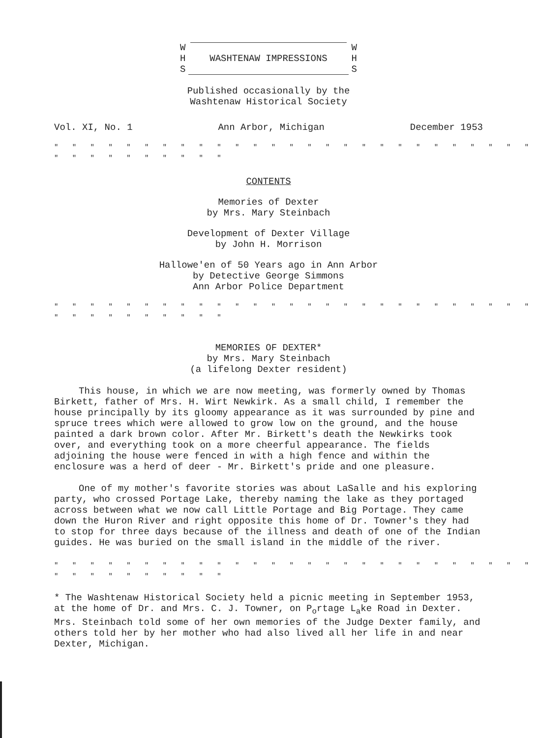W W
H WASHTENAW IMPRESSIONS H
S S
Published occasionally by the
Washtenaw Historical Society
Vol. XI, No. 1 Ann Arbor, Michigan December 1953
" " " " " " " " " " " " " " " " " " " " " " " " " " " " " " " " " " " " "
CONTENTS
Memories of Dexter
by Mrs. Mary Steinbach
Development of Dexter Village
by John H. Morrison
Hallowe'en of 50 Years ago in Ann Arbor
by Detective George Simmons
Ann Arbor Police Department
" " " " " " " " " " " " " " " " " " " " " " " " " " " " " " " " " " " " "
MEMORIES OF DEXTER*
by Mrs. Mary Steinbach
(a lifelong Dexter resident)
This house, in which we are now meeting, was formerly owned by Thomas Birkett, father of Mrs. H. Wirt Newkirk. As a small child, I remember the house principally by its gloomy appearance as it was surrounded by pine and spruce trees which were allowed to grow low on the ground, and the house painted a dark brown color. After Mr. Birkett's death the Newkirks took over, and everything took on a more cheerful appearance. The fields adjoining the house were fenced in with a high fence and within the enclosure was a herd of deer - Mr. Birkett's pride and one pleasure.
One of my mother's favorite stories was about LaSalle and his exploring party, who crossed Portage Lake, thereby naming the lake as they portaged across between what we now call Little Portage and Big Portage. They came down the Huron River and right opposite this home of Dr. Towner's they had to stop for three days because of the illness and death of one of the Indian guides. He was buried on the small island in the middle of the river.
" " " " " " " " " " " " " " " " " " " " " " " " " " " " " " " " " " " " "
* The Washtenaw Historical Society held a picnic meeting in September 1953, at the home of Dr. and Mrs. C. J. Towner, on P<sub>o</sub>rtage L<sub>a</sub>ke Road in Dexter. Mrs. Steinbach told some of her own memories of the Judge Dexter family, and others told her by her mother who had also lived all her life in and near Dexter, Michigan.